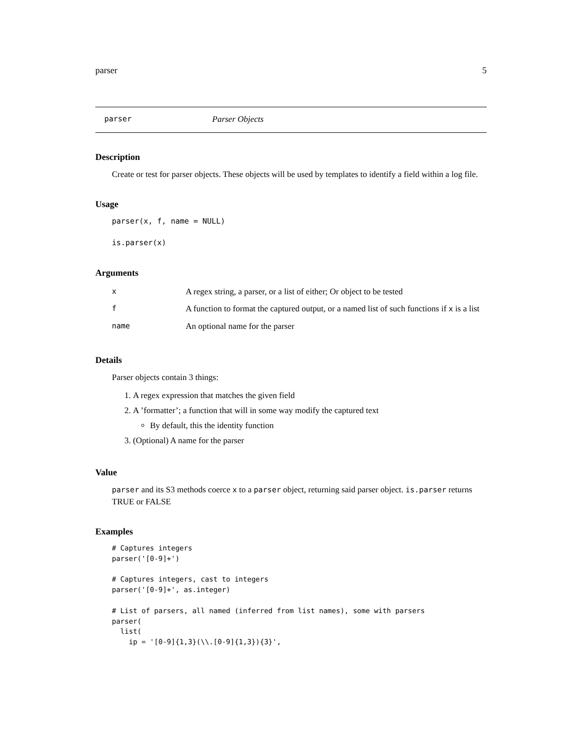parser 5
parser Parser Objects
Description
Create or test for parser objects. These objects will be used by templates to identify a field within a log file.
Usage
parser(x, f, name = NULL)
is.parser(x)
Arguments
| x | A regex string, a parser, or a list of either; Or object to be tested |
| f | A function to format the captured output, or a named list of such functions if x is a list |
| name | An optional name for the parser |
Details
Parser objects contain 3 things:
1. A regex expression that matches the given field
2. A ’formatter’; a function that will in some way modify the captured text
By default, this the identity function
3. (Optional) A name for the parser
Value
parser and its S3 methods coerce x to a parser object, returning said parser object. is.parser returns TRUE or FALSE
Examples
# Captures integers
parser('[0-9]+')

# Captures integers, cast to integers
parser('[0-9]+', as.integer)

# List of parsers, all named (inferred from list names), some with parsers
parser(
  list(
    ip = '[0-9]{1,3}(\\.[0-9]{1,3}){3}',